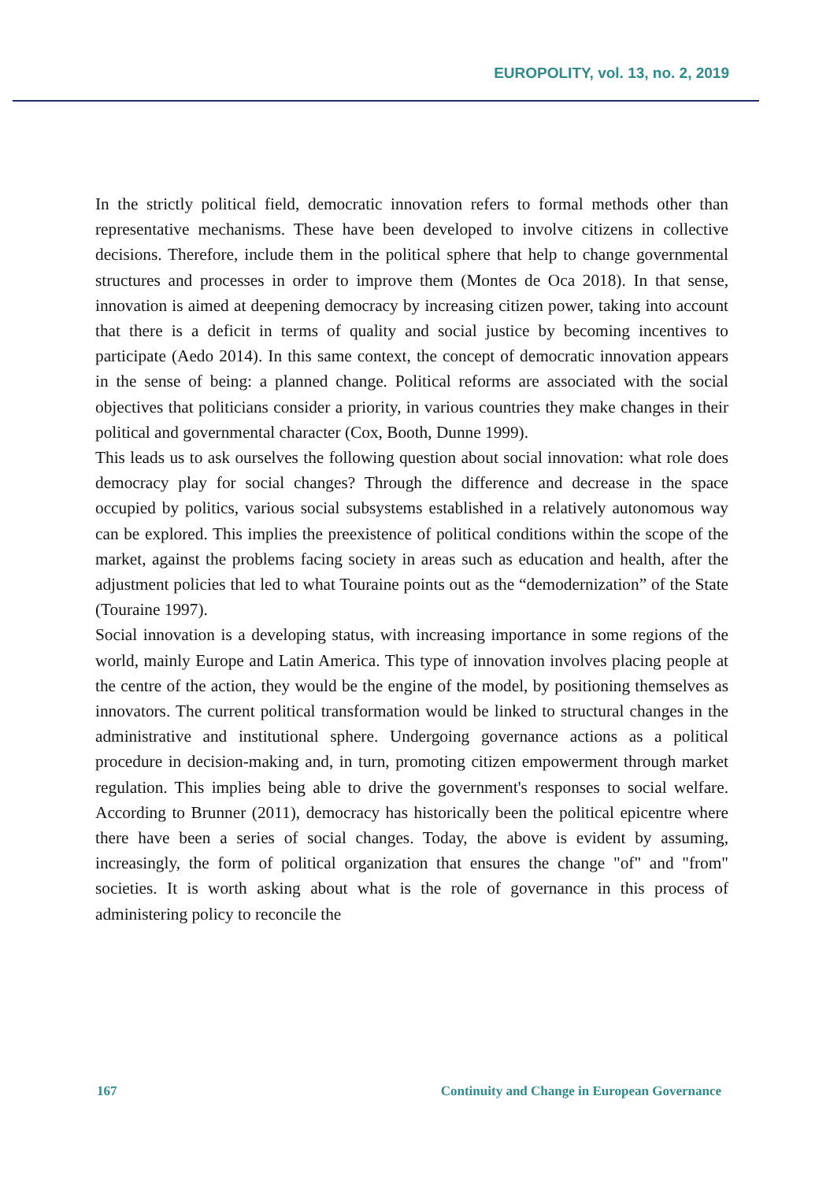EUROPOLITY, vol. 13, no. 2, 2019
In the strictly political field, democratic innovation refers to formal methods other than representative mechanisms. These have been developed to involve citizens in collective decisions. Therefore, include them in the political sphere that help to change governmental structures and processes in order to improve them (Montes de Oca 2018). In that sense, innovation is aimed at deepening democracy by increasing citizen power, taking into account that there is a deficit in terms of quality and social justice by becoming incentives to participate (Aedo 2014). In this same context, the concept of democratic innovation appears in the sense of being: a planned change. Political reforms are associated with the social objectives that politicians consider a priority, in various countries they make changes in their political and governmental character (Cox, Booth, Dunne 1999).
This leads us to ask ourselves the following question about social innovation: what role does democracy play for social changes? Through the difference and decrease in the space occupied by politics, various social subsystems established in a relatively autonomous way can be explored. This implies the preexistence of political conditions within the scope of the market, against the problems facing society in areas such as education and health, after the adjustment policies that led to what Touraine points out as the “demodernization” of the State (Touraine 1997).
Social innovation is a developing status, with increasing importance in some regions of the world, mainly Europe and Latin America. This type of innovation involves placing people at the centre of the action, they would be the engine of the model, by positioning themselves as innovators. The current political transformation would be linked to structural changes in the administrative and institutional sphere. Undergoing governance actions as a political procedure in decision-making and, in turn, promoting citizen empowerment through market regulation. This implies being able to drive the government's responses to social welfare. According to Brunner (2011), democracy has historically been the political epicentre where there have been a series of social changes. Today, the above is evident by assuming, increasingly, the form of political organization that ensures the change "of" and "from" societies. It is worth asking about what is the role of governance in this process of administering policy to reconcile the
167 Continuity and Change in European Governance